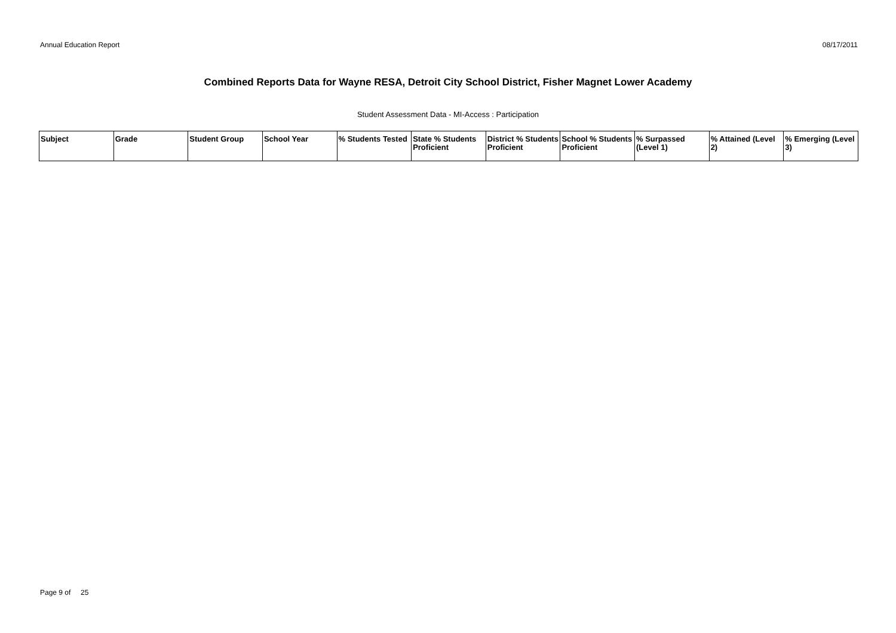Annual Education Report 08/17/2011
Combined Reports Data for Wayne RESA, Detroit City School District, Fisher Magnet Lower Academy
Student Assessment Data - MI-Access : Participation
| Subject | Grade | Student Group | School Year | % Students Tested | State % Students Proficient | District % Students Proficient | School % Students Proficient | % Surpassed (Level 1) | % Attained (Level 2) | % Emerging (Level 3) |
| --- | --- | --- | --- | --- | --- | --- | --- | --- | --- | --- |
Page 9 of 25